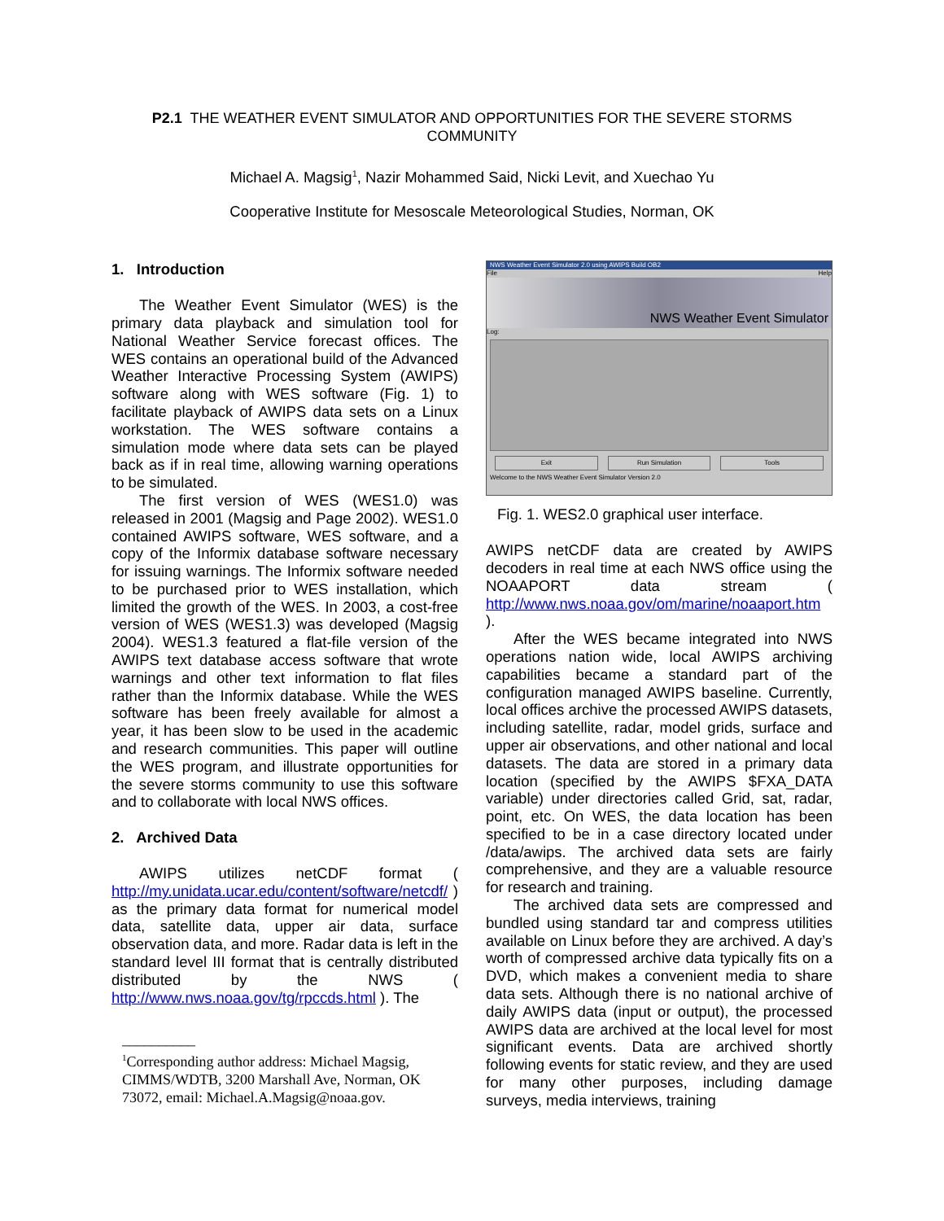P2.1 THE WEATHER EVENT SIMULATOR AND OPPORTUNITIES FOR THE SEVERE STORMS COMMUNITY
Michael A. Magsig<sup>1</sup>, Nazir Mohammed Said, Nicki Levit, and Xuechao Yu
Cooperative Institute for Mesoscale Meteorological Studies, Norman, OK
1. Introduction
The Weather Event Simulator (WES) is the primary data playback and simulation tool for National Weather Service forecast offices. The WES contains an operational build of the Advanced Weather Interactive Processing System (AWIPS) software along with WES software (Fig. 1) to facilitate playback of AWIPS data sets on a Linux workstation. The WES software contains a simulation mode where data sets can be played back as if in real time, allowing warning operations to be simulated.
The first version of WES (WES1.0) was released in 2001 (Magsig and Page 2002). WES1.0 contained AWIPS software, WES software, and a copy of the Informix database software necessary for issuing warnings. The Informix software needed to be purchased prior to WES installation, which limited the growth of the WES. In 2003, a cost-free version of WES (WES1.3) was developed (Magsig 2004). WES1.3 featured a flat-file version of the AWIPS text database access software that wrote warnings and other text information to flat files rather than the Informix database. While the WES software has been freely available for almost a year, it has been slow to be used in the academic and research communities. This paper will outline the WES program, and illustrate opportunities for the severe storms community to use this software and to collaborate with local NWS offices.
2. Archived Data
AWIPS utilizes netCDF format ( http://my.unidata.ucar.edu/content/software/netcdf/ ) as the primary data format for numerical model data, satellite data, upper air data, surface observation data, and more. Radar data is left in the standard level III format that is centrally distributed distributed by the NWS ( http://www.nws.noaa.gov/tg/rpccds.html ). The
__________
<sup>1</sup> Corresponding author address: Michael Magsig, CIMMS/WDTB, 3200 Marshall Ave, Norman, OK 73072, email: Michael.A.Magsig@noaa.gov.
NWS Weather Event Simulator 2.0 using AWIPS Build OB2
File Help
NWS Weather Event Simulator
Log:
Exit Run Simulation Tools
Welcome to the NWS Weather Event Simulator Version 2.0
Fig. 1. WES2.0 graphical user interface.
AWIPS netCDF data are created by AWIPS decoders in real time at each NWS office using the NOAAPORT data stream ( http://www.nws.noaa.gov/om/marine/noaaport.htm ).
After the WES became integrated into NWS operations nation wide, local AWIPS archiving capabilities became a standard part of the configuration managed AWIPS baseline. Currently, local offices archive the processed AWIPS datasets, including satellite, radar, model grids, surface and upper air observations, and other national and local datasets. The data are stored in a primary data location (specified by the AWIPS $FXA_DATA variable) under directories called Grid, sat, radar, point, etc. On WES, the data location has been specified to be in a case directory located under /data/awips. The archived data sets are fairly comprehensive, and they are a valuable resource for research and training.
The archived data sets are compressed and bundled using standard tar and compress utilities available on Linux before they are archived. A day’s worth of compressed archive data typically fits on a DVD, which makes a convenient media to share data sets. Although there is no national archive of daily AWIPS data (input or output), the processed AWIPS data are archived at the local level for most significant events. Data are archived shortly following events for static review, and they are used for many other purposes, including damage surveys, media interviews, training